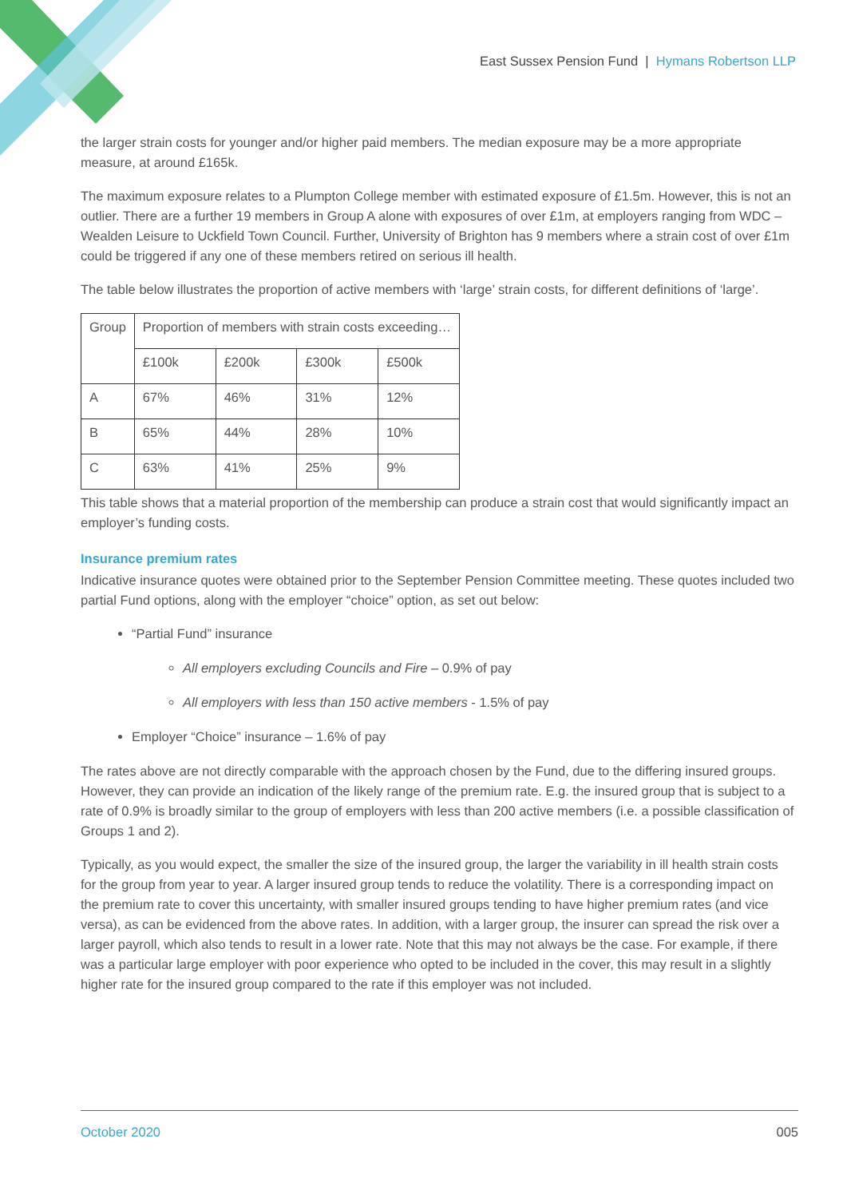East Sussex Pension Fund | Hymans Robertson LLP
the larger strain costs for younger and/or higher paid members. The median exposure may be a more appropriate measure, at around £165k.
The maximum exposure relates to a Plumpton College member with estimated exposure of £1.5m. However, this is not an outlier. There are a further 19 members in Group A alone with exposures of over £1m, at employers ranging from WDC – Wealden Leisure to Uckfield Town Council. Further, University of Brighton has 9 members where a strain cost of over £1m could be triggered if any one of these members retired on serious ill health.
The table below illustrates the proportion of active members with ‘large’ strain costs, for different definitions of ‘large’.
| Group | Proportion of members with strain costs exceeding… | | | |
| | £100k | £200k | £300k | £500k |
| A | 67% | 46% | 31% | 12% |
| B | 65% | 44% | 28% | 10% |
| C | 63% | 41% | 25% | 9% |
This table shows that a material proportion of the membership can produce a strain cost that would significantly impact an employer’s funding costs.
Insurance premium rates
Indicative insurance quotes were obtained prior to the September Pension Committee meeting. These quotes included two partial Fund options, along with the employer “choice” option, as set out below:
“Partial Fund” insurance
All employers excluding Councils and Fire – 0.9% of pay
All employers with less than 150 active members - 1.5% of pay
Employer “Choice” insurance – 1.6% of pay
The rates above are not directly comparable with the approach chosen by the Fund, due to the differing insured groups. However, they can provide an indication of the likely range of the premium rate. E.g. the insured group that is subject to a rate of 0.9% is broadly similar to the group of employers with less than 200 active members (i.e. a possible classification of Groups 1 and 2).
Typically, as you would expect, the smaller the size of the insured group, the larger the variability in ill health strain costs for the group from year to year. A larger insured group tends to reduce the volatility. There is a corresponding impact on the premium rate to cover this uncertainty, with smaller insured groups tending to have higher premium rates (and vice versa), as can be evidenced from the above rates. In addition, with a larger group, the insurer can spread the risk over a larger payroll, which also tends to result in a lower rate. Note that this may not always be the case. For example, if there was a particular large employer with poor experience who opted to be included in the cover, this may result in a slightly higher rate for the insured group compared to the rate if this employer was not included.
October 2020 005